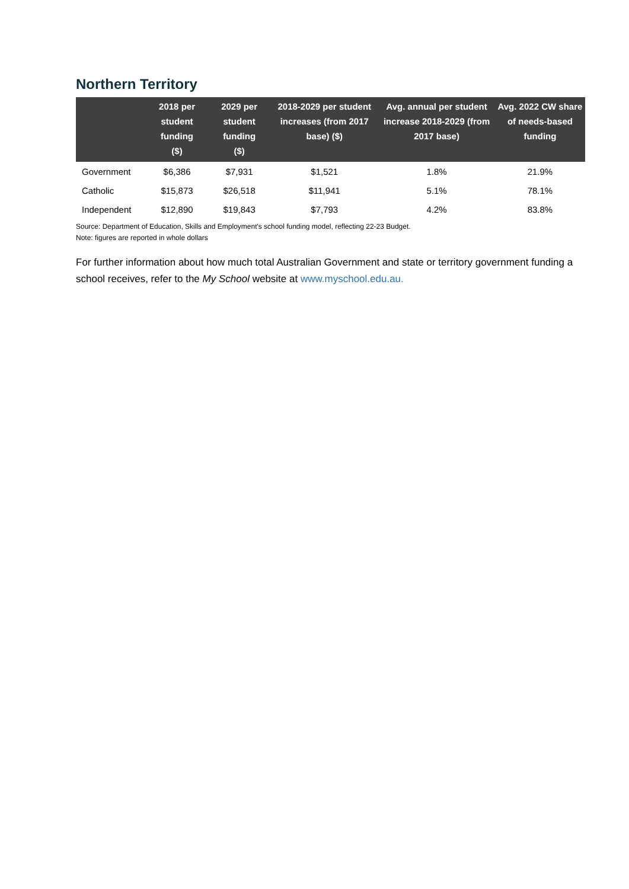Northern Territory
| | 2018 per student funding ($) | 2029 per student funding ($) | 2018-2029 per student increases (from 2017 base) ($) | Avg. annual per student increase 2018-2029 (from 2017 base) | Avg. 2022 CW share of needs-based funding |
| --- | --- | --- | --- | --- | --- |
| Government | $6,386 | $7,931 | $1,521 | 1.8% | 21.9% |
| Catholic | $15,873 | $26,518 | $11,941 | 5.1% | 78.1% |
| Independent | $12,890 | $19,843 | $7,793 | 4.2% | 83.8% |
Source: Department of Education, Skills and Employment's school funding model, reflecting 22-23 Budget.
Note: figures are reported in whole dollars
For further information about how much total Australian Government and state or territory government funding a school receives, refer to the My School website at www.myschool.edu.au.